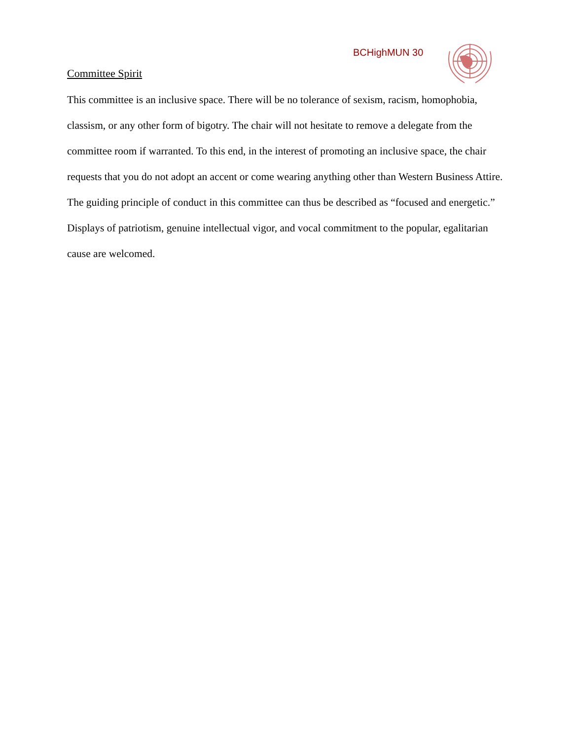BCHighMUN 30
Committee Spirit
This committee is an inclusive space. There will be no tolerance of sexism, racism, homophobia, classism, or any other form of bigotry. The chair will not hesitate to remove a delegate from the committee room if warranted. To this end, in the interest of promoting an inclusive space, the chair requests that you do not adopt an accent or come wearing anything other than Western Business Attire. The guiding principle of conduct in this committee can thus be described as “focused and energetic.” Displays of patriotism, genuine intellectual vigor, and vocal commitment to the popular, egalitarian cause are welcomed.